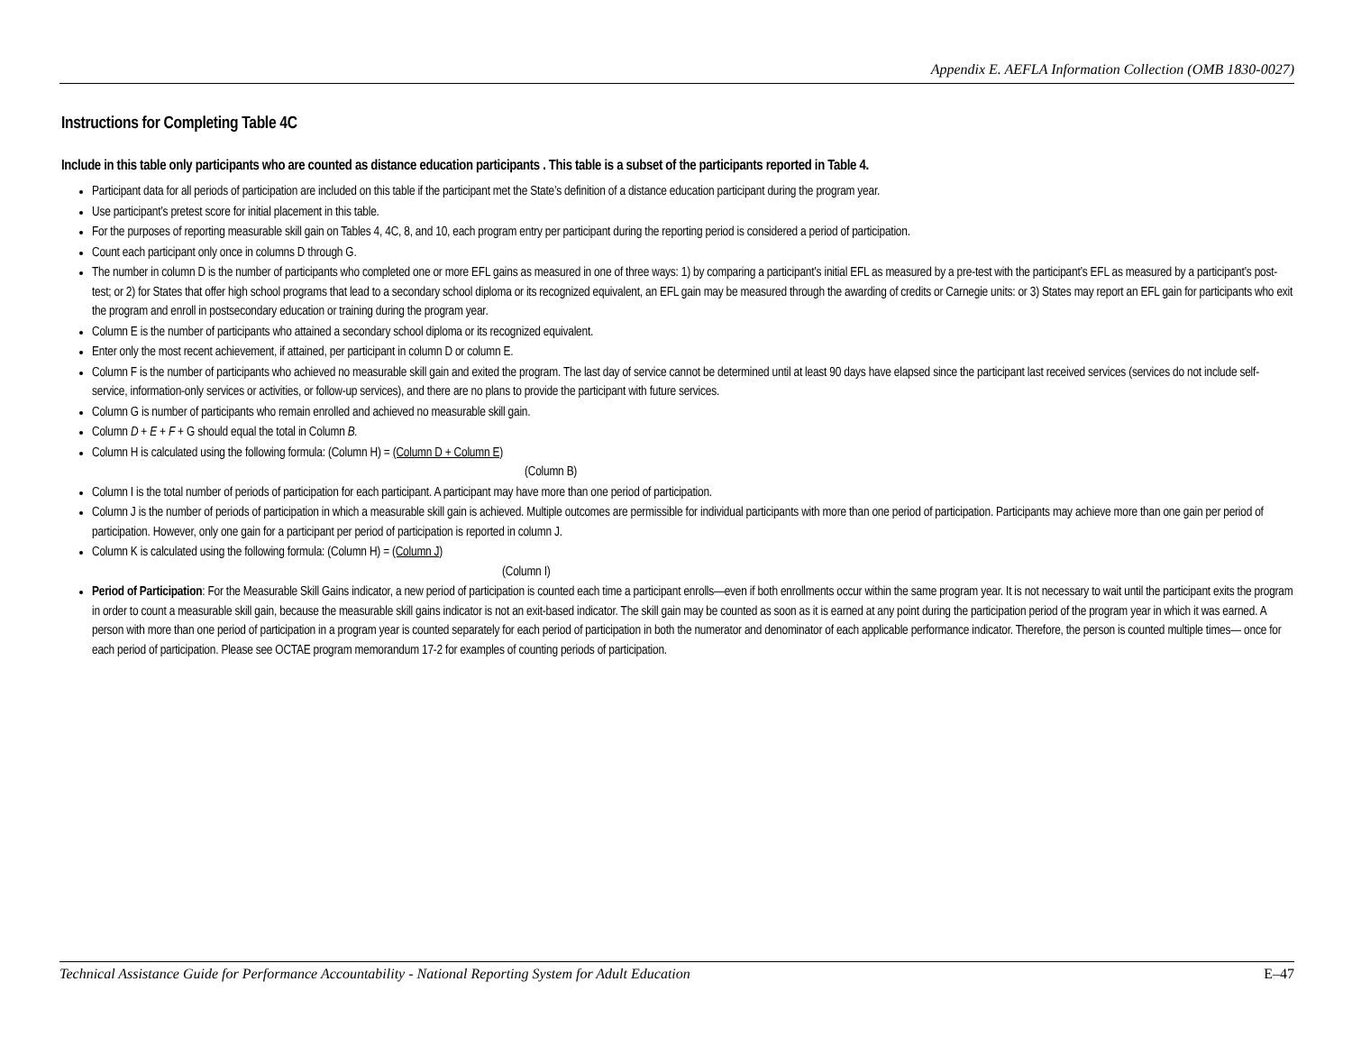Appendix E. AEFLA Information Collection (OMB 1830-0027)
Instructions for Completing Table 4C
Include in this table only participants who are counted as distance education participants . This table is a subset of the participants reported in Table 4.
Participant data for all periods of participation are included on this table if the participant met the State’s definition of a distance education participant during the program year.
Use participant’s pretest score for initial placement in this table.
For the purposes of reporting measurable skill gain on Tables 4, 4C, 8, and 10, each program entry per participant during the reporting period is considered a period of participation.
Count each participant only once in columns D through G.
The number in column D is the number of participants who completed one or more EFL gains as measured in one of three ways: 1) by comparing a participant’s initial EFL as measured by a pre-test with the participant’s EFL as measured by a participant’s post-test; or 2) for States that offer high school programs that lead to a secondary school diploma or its recognized equivalent, an EFL gain may be measured through the awarding of credits or Carnegie units: or 3) States may report an EFL gain for participants who exit the program and enroll in postsecondary education or training during the program year.
Column E is the number of participants who attained a secondary school diploma or its recognized equivalent.
Enter only the most recent achievement, if attained, per participant in column D or column E.
Column F is the number of participants who achieved no measurable skill gain and exited the program. The last day of service cannot be determined until at least 90 days have elapsed since the participant last received services (services do not include self-service, information-only services or activities, or follow-up services), and there are no plans to provide the participant with future services.
Column G is number of participants who remain enrolled and achieved no measurable skill gain.
Column D + E + F + G should equal the total in Column B.
Column H is calculated using the following formula: (Column H) = (Column D + Column E)
(Column B)
Column I is the total number of periods of participation for each participant. A participant may have more than one period of participation.
Column J is the number of periods of participation in which a measurable skill gain is achieved. Multiple outcomes are permissible for individual participants with more than one period of participation. Participants may achieve more than one gain per period of participation. However, only one gain for a participant per period of participation is reported in column J.
Column K is calculated using the following formula: (Column H) = (Column J)
(Column I)
Period of Participation: For the Measurable Skill Gains indicator, a new period of participation is counted each time a participant enrolls—even if both enrollments occur within the same program year. It is not necessary to wait until the participant exits the program in order to count a measurable skill gain, because the measurable skill gains indicator is not an exit-based indicator. The skill gain may be counted as soon as it is earned at any point during the participation period of the program year in which it was earned. A person with more than one period of participation in a program year is counted separately for each period of participation in both the numerator and denominator of each applicable performance indicator. Therefore, the person is counted multiple times— once for each period of participation. Please see OCTAE program memorandum 17-2 for examples of counting periods of participation.
Technical Assistance Guide for Performance Accountability - National Reporting System for Adult Education E–47